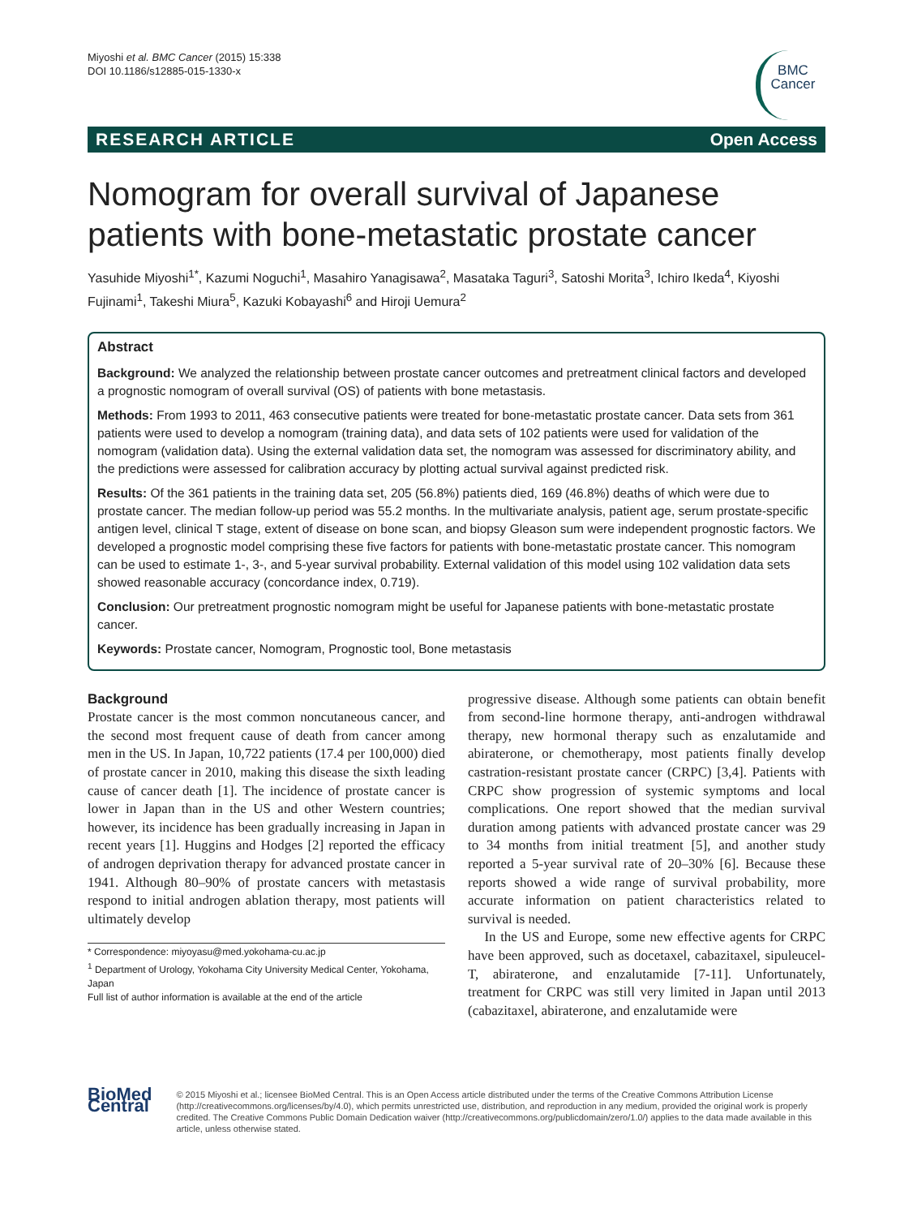Miyoshi et al. BMC Cancer (2015) 15:338
DOI 10.1186/s12885-015-1330-x
BMC
Cancer
RESEARCH ARTICLE Open Access
Nomogram for overall survival of Japanese patients with bone-metastatic prostate cancer
Yasuhide Miyoshi<sup>1*</sup>, Kazumi Noguchi<sup>1</sup>, Masahiro Yanagisawa<sup>2</sup>, Masataka Taguri<sup>3</sup>, Satoshi Morita<sup>3</sup>, Ichiro Ikeda<sup>4</sup>, Kiyoshi Fujinami<sup>1</sup>, Takeshi Miura<sup>5</sup>, Kazuki Kobayashi<sup>6</sup> and Hiroji Uemura<sup>2</sup>
Abstract
Background: We analyzed the relationship between prostate cancer outcomes and pretreatment clinical factors and developed a prognostic nomogram of overall survival (OS) of patients with bone metastasis.
Methods: From 1993 to 2011, 463 consecutive patients were treated for bone-metastatic prostate cancer. Data sets from 361 patients were used to develop a nomogram (training data), and data sets of 102 patients were used for validation of the nomogram (validation data). Using the external validation data set, the nomogram was assessed for discriminatory ability, and the predictions were assessed for calibration accuracy by plotting actual survival against predicted risk.
Results: Of the 361 patients in the training data set, 205 (56.8%) patients died, 169 (46.8%) deaths of which were due to prostate cancer. The median follow-up period was 55.2 months. In the multivariate analysis, patient age, serum prostate-specific antigen level, clinical T stage, extent of disease on bone scan, and biopsy Gleason sum were independent prognostic factors. We developed a prognostic model comprising these five factors for patients with bone-metastatic prostate cancer. This nomogram can be used to estimate 1-, 3-, and 5-year survival probability. External validation of this model using 102 validation data sets showed reasonable accuracy (concordance index, 0.719).
Conclusion: Our pretreatment prognostic nomogram might be useful for Japanese patients with bone-metastatic prostate cancer.
Keywords: Prostate cancer, Nomogram, Prognostic tool, Bone metastasis
Background
Prostate cancer is the most common noncutaneous cancer, and the second most frequent cause of death from cancer among men in the US. In Japan, 10,722 patients (17.4 per 100,000) died of prostate cancer in 2010, making this disease the sixth leading cause of cancer death [1]. The incidence of prostate cancer is lower in Japan than in the US and other Western countries; however, its incidence has been gradually increasing in Japan in recent years [1]. Huggins and Hodges [2] reported the efficacy of androgen deprivation therapy for advanced prostate cancer in 1941. Although 80–90% of prostate cancers with metastasis respond to initial androgen ablation therapy, most patients will ultimately develop
* Correspondence: miyoyasu@med.yokohama-cu.ac.jp
<sup>1</sup> Department of Urology, Yokohama City University Medical Center, Yokohama, Japan
Full list of author information is available at the end of the article
progressive disease. Although some patients can obtain benefit from second-line hormone therapy, anti-androgen withdrawal therapy, new hormonal therapy such as enzalutamide and abiraterone, or chemotherapy, most patients finally develop castration-resistant prostate cancer (CRPC) [3,4]. Patients with CRPC show progression of systemic symptoms and local complications. One report showed that the median survival duration among patients with advanced prostate cancer was 29 to 34 months from initial treatment [5], and another study reported a 5-year survival rate of 20–30% [6]. Because these reports showed a wide range of survival probability, more accurate information on patient characteristics related to survival is needed.
In the US and Europe, some new effective agents for CRPC have been approved, such as docetaxel, cabazitaxel, sipuleucel-T, abiraterone, and enzalutamide [7-11]. Unfortunately, treatment for CRPC was still very limited in Japan until 2013 (cabazitaxel, abiraterone, and enzalutamide were
BioMed Central
© 2015 Miyoshi et al.; licensee BioMed Central. This is an Open Access article distributed under the terms of the Creative Commons Attribution License (http://creativecommons.org/licenses/by/4.0), which permits unrestricted use, distribution, and reproduction in any medium, provided the original work is properly credited. The Creative Commons Public Domain Dedication waiver (http://creativecommons.org/publicdomain/zero/1.0/) applies to the data made available in this article, unless otherwise stated.